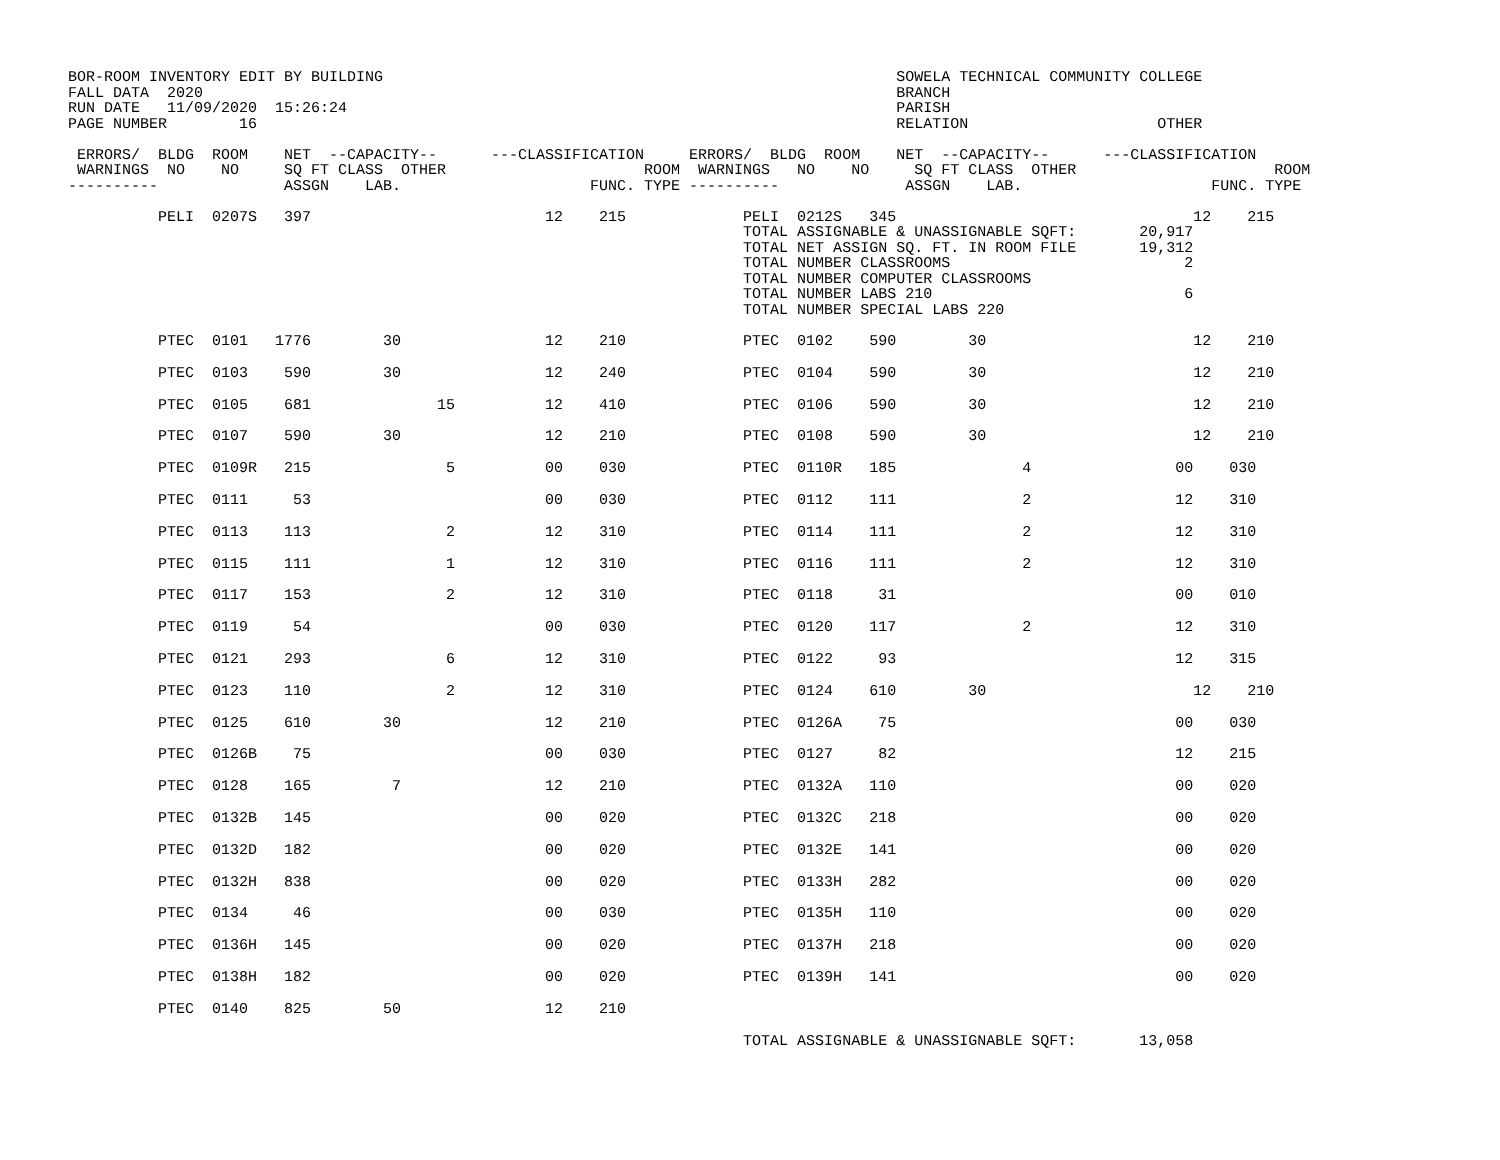BOR-ROOM INVENTORY EDIT BY BUILDING                                                         SOWELA TECHNICAL COMMUNITY COLLEGE
FALL DATA  2020                                                                             BRANCH
RUN DATE   11/09/2020  15:26:24                                                             PARISH
PAGE NUMBER        16                                                                       RELATION                     OTHER

 ERRORS/  BLDG  ROOM    NET  --CAPACITY--      ---CLASSIFICATION     ERRORS/  BLDG  ROOM    NET  --CAPACITY--      ---CLASSIFICATION
 WARNINGS  NO    NO     SQ FT CLASS  OTHER                      ROOM  WARNINGS   NO    NO     SQ FT CLASS  OTHER                      ROOM
----------              ASSGN    LAB.                     FUNC. TYPE ----------              ASSGN    LAB.                     FUNC. TYPE

          PELI  0207S   397                          12    215             PELI  0212S   345                                 12    215
                                                                           TOTAL ASSIGNABLE & UNASSIGNABLE SQFT:       20,917
                                                                           TOTAL NET ASSIGN SQ. FT. IN ROOM FILE       19,312
                                                                           TOTAL NUMBER CLASSROOMS                          2
                                                                           TOTAL NUMBER COMPUTER CLASSROOMS
                                                                           TOTAL NUMBER LABS 210                            6
                                                                           TOTAL NUMBER SPECIAL LABS 220
          PTEC  0101   1776        30                12    210             PTEC  0102    590        30                       12    210
          PTEC  0103    590        30                12    240             PTEC  0104    590        30                       12    210
          PTEC  0105    681              15          12    410             PTEC  0106    590        30                       12    210
          PTEC  0107    590        30                12    210             PTEC  0108    590        30                       12    210
          PTEC  0109R   215               5          00    030             PTEC  0110R   185              4                00    030
          PTEC  0111     53                          00    030             PTEC  0112    111              2                12    310
          PTEC  0113    113               2          12    310             PTEC  0114    111              2                12    310
          PTEC  0115    111               1          12    310             PTEC  0116    111              2                12    310
          PTEC  0117    153               2          12    310             PTEC  0118     31                               00    010
          PTEC  0119     54                          00    030             PTEC  0120    117              2                12    310
          PTEC  0121    293               6          12    310             PTEC  0122     93                               12    315
          PTEC  0123    110               2          12    310             PTEC  0124    610        30                       12    210
          PTEC  0125    610        30                12    210             PTEC  0126A    75                               00    030
          PTEC  0126B    75                          00    030             PTEC  0127     82                               12    215
          PTEC  0128    165         7                12    210             PTEC  0132A   110                               00    020
          PTEC  0132B   145                          00    020             PTEC  0132C   218                               00    020
          PTEC  0132D   182                          00    020             PTEC  0132E   141                               00    020
          PTEC  0132H   838                          00    020             PTEC  0133H   282                               00    020
          PTEC  0134     46                          00    030             PTEC  0135H   110                               00    020
          PTEC  0136H   145                          00    020             PTEC  0137H   218                               00    020
          PTEC  0138H   182                          00    020             PTEC  0139H   141                               00    020
          PTEC  0140    825        50                12    210
                                                                           TOTAL ASSIGNABLE & UNASSIGNABLE SQFT:       13,058